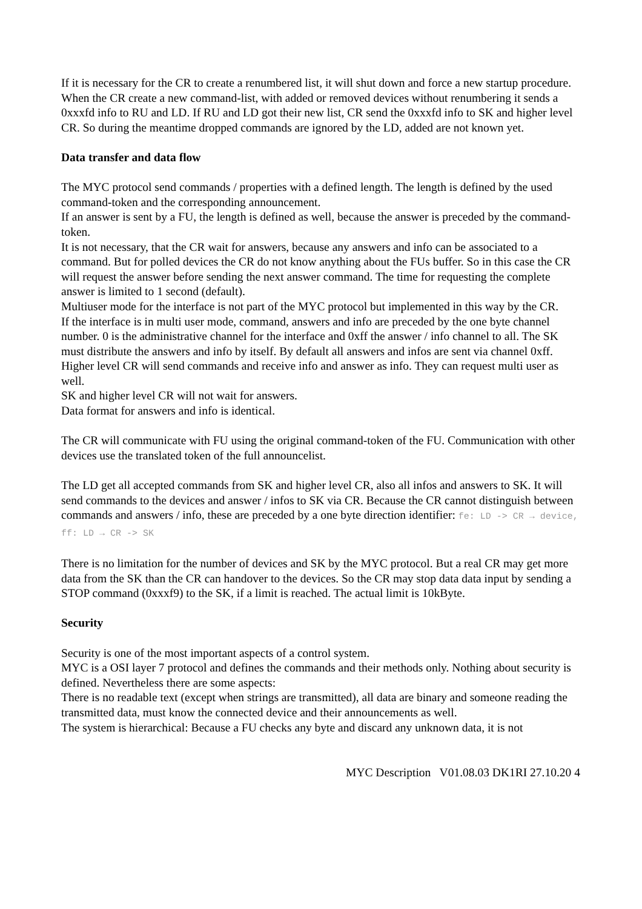If it is necessary for the CR to create a renumbered list, it will shut down and force a new startup procedure.
When the CR create a new command-list, with added or removed devices without renumbering it sends a 0xxxfd info to RU and LD. If RU and LD got their new list, CR send the 0xxxfd info to SK and higher level CR. So during the meantime dropped commands are ignored by the LD, added are not known yet.
Data transfer and data flow
The MYC protocol send commands / properties with a defined length. The length is defined by the used command-token and the corresponding announcement.
If an answer is sent by a FU, the length is defined as well, because the answer is preceded by the command-token.
It is not necessary, that the CR wait for answers, because any answers and info can be associated to a command. But for polled devices the CR do not know anything about the FUs buffer. So in this case the CR will request the answer before sending the next answer command. The time for requesting the complete answer is limited to 1 second (default).
Multiuser mode for the interface is not part of the MYC protocol but implemented in this way by the CR.
If the interface is in multi user mode, command, answers and info are preceded by the one byte channel number. 0 is the administrative channel for the interface and 0xff the answer / info channel to all. The SK must distribute the answers and info by itself. By default all answers and infos are sent via channel 0xff.
Higher level CR will send commands and receive info and answer as info. They can request multi user as well.
SK and higher level CR will not wait for answers.
Data format for answers and info is identical.
The CR will communicate with FU using the original command-token of the FU. Communication with other devices use the translated token of the full announcelist.
The LD get all accepted commands from SK and higher level CR, also all infos and answers to SK. It will send commands to the devices and answer / infos to SK via CR. Because the CR cannot distinguish between commands and answers / info, these are preceded by a one byte direction identifier: fe: LD -> CR → device, ff: LD → CR -> SK
There is no limitation for the number of devices and SK by the MYC protocol. But a real CR may get more data from the SK than the CR can handover to the devices. So the CR may stop data data input by sending a STOP command (0xxxf9) to the SK, if a limit is reached. The actual limit is 10kByte.
Security
Security is one of the most important aspects of a control system.
MYC is a OSI layer 7 protocol and defines the commands and their methods only. Nothing about security is defined. Nevertheless there are some aspects:
There is no readable text (except when strings are transmitted), all data are binary and someone reading the transmitted data, must know the connected device and their announcements as well.
The system is hierarchical: Because a FU checks any byte and discard any unknown data, it is not
MYC Description V01.08.03 DK1RI 27.10.20 4